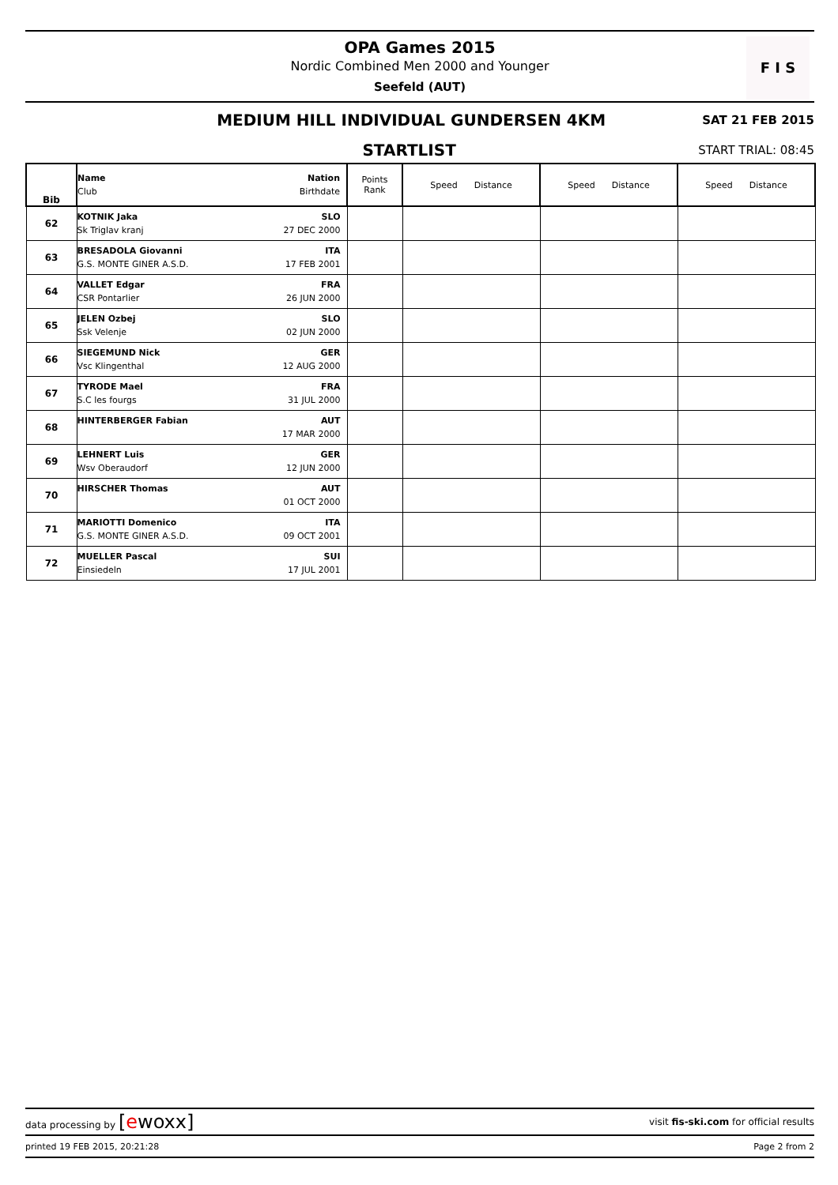OPA Games 2015
Nordic Combined Men 2000 and Younger
Seefeld (AUT)
F I S
MEDIUM HILL INDIVIDUAL GUNDERSEN 4KM
SAT 21 FEB 2015
STARTLIST
START TRIAL: 08:45
| Bib | Name Nation Club Birthdate | Points Rank | Speed Distance | Speed Distance | Speed Distance |
| --- | --- | --- | --- | --- | --- |
| 62 | KOTNIK Jaka SLO Sk Triglav kranj 27 DEC 2000 | | | | |
| 63 | BRESADOLA Giovanni ITA G.S. MONTE GINER A.S.D. 17 FEB 2001 | | | | |
| 64 | VALLET Edgar FRA CSR Pontarlier 26 JUN 2000 | | | | |
| 65 | JELEN Ozbej SLO Ssk Velenje 02 JUN 2000 | | | | |
| 66 | SIEGEMUND Nick GER Vsc Klingenthal 12 AUG 2000 | | | | |
| 67 | TYRODE Mael FRA S.C les fourgs 31 JUL 2000 | | | | |
| 68 | HINTERBERGER Fabian AUT 17 MAR 2000 | | | | |
| 69 | LEHNERT Luis GER Wsv Oberaudorf 12 JUN 2000 | | | | |
| 70 | HIRSCHER Thomas AUT 01 OCT 2000 | | | | |
| 71 | MARIOTTI Domenico ITA G.S. MONTE GINER A.S.D. 09 OCT 2001 | | | | |
| 72 | MUELLER Pascal SUI Einsiedeln 17 JUL 2001 | | | | |
data processing by [ewoxx] visit fis-ski.com for official results
printed 19 FEB 2015, 20:21:28 Page 2 from 2